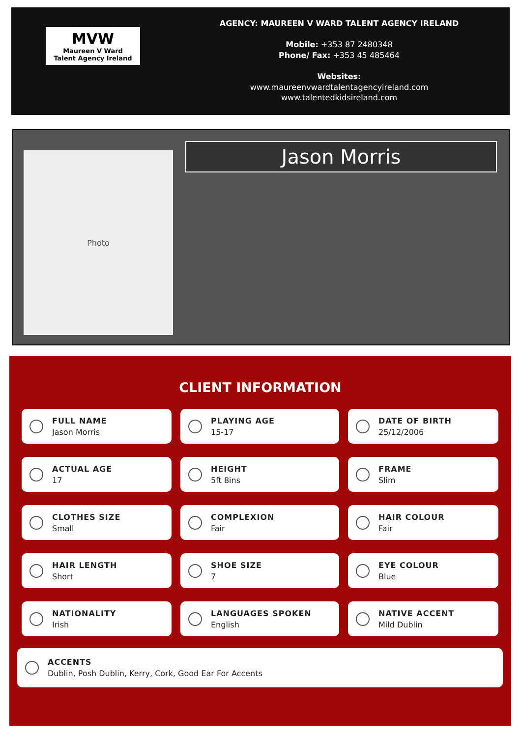MVW
Maureen V Ward
Talent Agency Ireland
AGENCY: MAUREEN V WARD TALENT AGENCY IRELAND
Mobile: +353 87 2480348
Phone/ Fax: +353 45 485464
Websites:
www.maureenvwardtalentagencyireland.com
www.talentedkidsireland.com
Photo Jason Morris
CLIENT INFORMATION
FULL NAME
Jason Morris
PLAYING AGE
15-17
DATE OF BIRTH
25/12/2006
ACTUAL AGE
17
HEIGHT
5ft 8ins
FRAME
Slim
CLOTHES SIZE
Small
COMPLEXION
Fair
HAIR COLOUR
Fair
HAIR LENGTH
Short
SHOE SIZE
7
EYE COLOUR
Blue
NATIONALITY
Irish
LANGUAGES SPOKEN
English
NATIVE ACCENT
Mild Dublin
ACCENTS
Dublin, Posh Dublin, Kerry, Cork, Good Ear For Accents